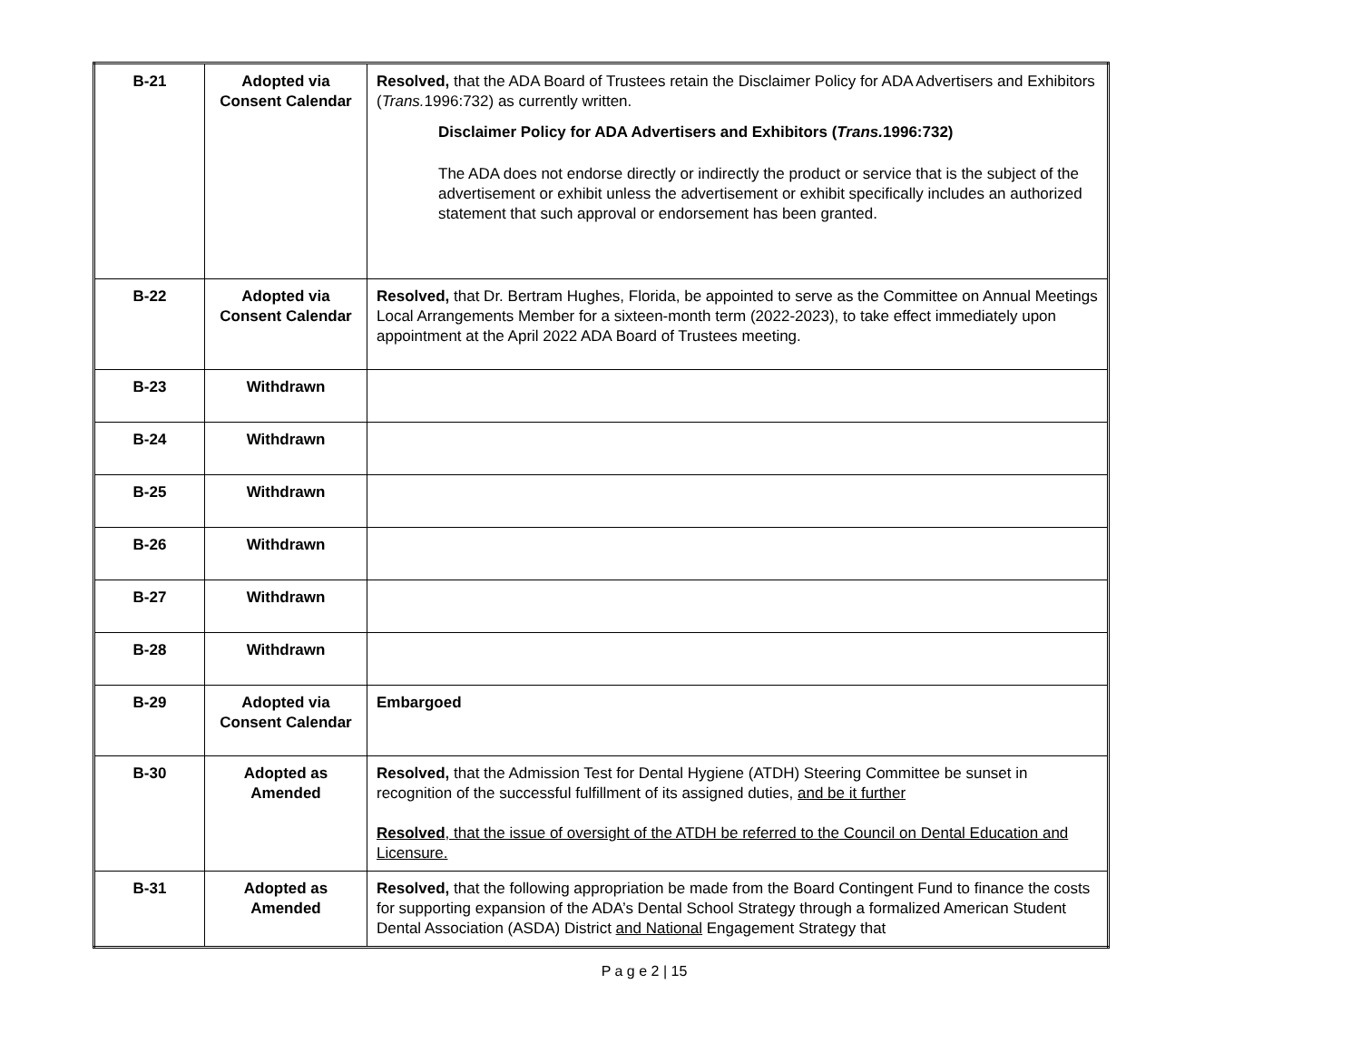| B-21 | Adopted via Consent Calendar | Resolved, that the ADA Board of Trustees retain the Disclaimer Policy for ADA Advertisers and Exhibitors ( Trans. 1996:732) as currently written. Disclaimer Policy for ADA Advertisers and Exhibitors ( Trans. 1996:732) The ADA does not endorse directly or indirectly the product or service that is the subject of the advertisement or exhibit unless the advertisement or exhibit specifically includes an authorized statement that such approval or endorsement has been granted. |
| B-22 | Adopted via Consent Calendar | Resolved, that Dr. Bertram Hughes, Florida, be appointed to serve as the Committee on Annual Meetings Local Arrangements Member for a sixteen-month term (2022-2023), to take effect immediately upon appointment at the April 2022 ADA Board of Trustees meeting. |
| B-23 | Withdrawn | |
| B-24 | Withdrawn | |
| B-25 | Withdrawn | |
| B-26 | Withdrawn | |
| B-27 | Withdrawn | |
| B-28 | Withdrawn | |
| B-29 | Adopted via Consent Calendar | Embargoed |
| B-30 | Adopted as Amended | Resolved, that the Admission Test for Dental Hygiene (ATDH) Steering Committee be sunset in recognition of the successful fulfillment of its assigned duties, and be it further Resolved , that the issue of oversight of the ATDH be referred to the Council on Dental Education and Licensure. |
| B-31 | Adopted as Amended | Resolved, that the following appropriation be made from the Board Contingent Fund to finance the costs for supporting expansion of the ADA’s Dental School Strategy through a formalized American Student Dental Association (ASDA) District and National Engagement Strategy that |
P a g e 2 | 15